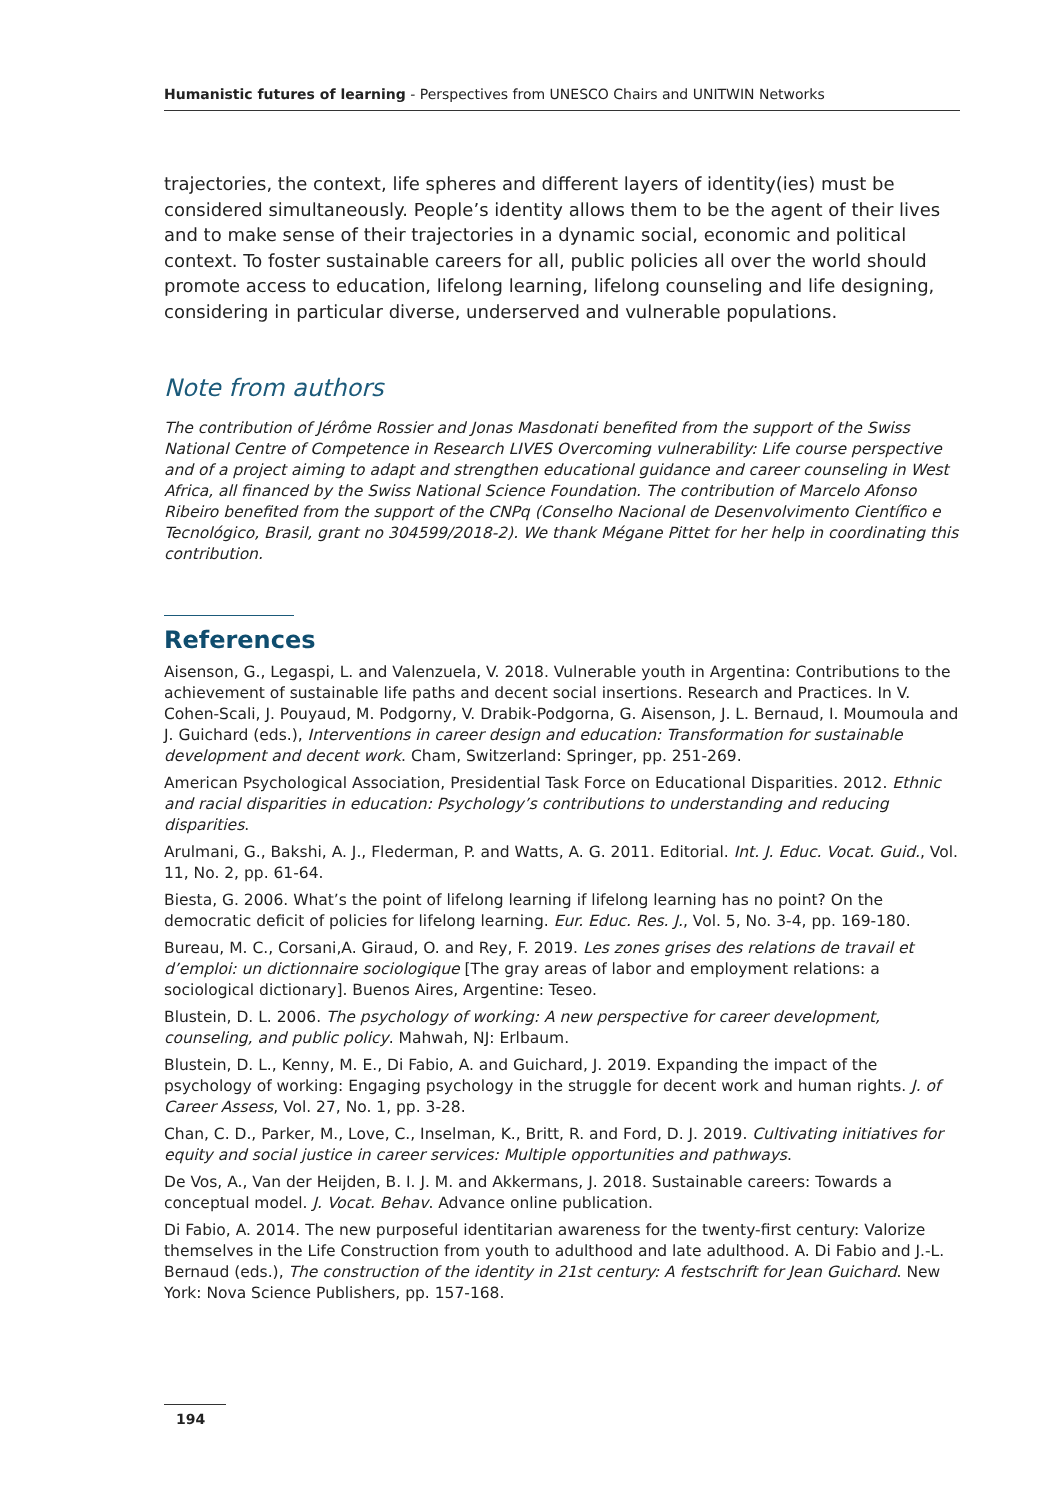Humanistic futures of learning - Perspectives from UNESCO Chairs and UNITWIN Networks
trajectories, the context, life spheres and different layers of identity(ies) must be considered simultaneously. People’s identity allows them to be the agent of their lives and to make sense of their trajectories in a dynamic social, economic and political context. To foster sustainable careers for all, public policies all over the world should promote access to education, lifelong learning, lifelong counseling and life designing, considering in particular diverse, underserved and vulnerable populations.
Note from authors
The contribution of Jérôme Rossier and Jonas Masdonati benefited from the support of the Swiss National Centre of Competence in Research LIVES Overcoming vulnerability: Life course perspective and of a project aiming to adapt and strengthen educational guidance and career counseling in West Africa, all financed by the Swiss National Science Foundation. The contribution of Marcelo Afonso Ribeiro benefited from the support of the CNPq (Conselho Nacional de Desenvolvimento Científico e Tecnológico, Brasil, grant no 304599/2018-2). We thank Mégane Pittet for her help in coordinating this contribution.
References
Aisenson, G., Legaspi, L. and Valenzuela, V. 2018. Vulnerable youth in Argentina: Contributions to the achievement of sustainable life paths and decent social insertions. Research and Practices. In V. Cohen-Scali, J. Pouyaud, M. Podgorny, V. Drabik-Podgorna, G. Aisenson, J. L. Bernaud, I. Moumoula and J. Guichard (eds.), Interventions in career design and education: Transformation for sustainable development and decent work. Cham, Switzerland: Springer, pp. 251-269.
American Psychological Association, Presidential Task Force on Educational Disparities. 2012. Ethnic and racial disparities in education: Psychology’s contributions to understanding and reducing disparities.
Arulmani, G., Bakshi, A. J., Flederman, P. and Watts, A. G. 2011. Editorial. Int. J. Educ. Vocat. Guid., Vol. 11, No. 2, pp. 61-64.
Biesta, G. 2006. What’s the point of lifelong learning if lifelong learning has no point? On the democratic deficit of policies for lifelong learning. Eur. Educ. Res. J., Vol. 5, No. 3-4, pp. 169-180.
Bureau, M. C., Corsani,A. Giraud, O. and Rey, F. 2019. Les zones grises des relations de travail et d’emploi: un dictionnaire sociologique [The gray areas of labor and employment relations: a sociological dictionary]. Buenos Aires, Argentine: Teseo.
Blustein, D. L. 2006. The psychology of working: A new perspective for career development, counseling, and public policy. Mahwah, NJ: Erlbaum.
Blustein, D. L., Kenny, M. E., Di Fabio, A. and Guichard, J. 2019. Expanding the impact of the psychology of working: Engaging psychology in the struggle for decent work and human rights. J. of Career Assess, Vol. 27, No. 1, pp. 3-28.
Chan, C. D., Parker, M., Love, C., Inselman, K., Britt, R. and Ford, D. J. 2019. Cultivating initiatives for equity and social justice in career services: Multiple opportunities and pathways.
De Vos, A., Van der Heijden, B. I. J. M. and Akkermans, J. 2018. Sustainable careers: Towards a conceptual model. J. Vocat. Behav. Advance online publication.
Di Fabio, A. 2014. The new purposeful identitarian awareness for the twenty-first century: Valorize themselves in the Life Construction from youth to adulthood and late adulthood. A. Di Fabio and J.-L. Bernaud (eds.), The construction of the identity in 21st century: A festschrift for Jean Guichard. New York: Nova Science Publishers, pp. 157-168.
194